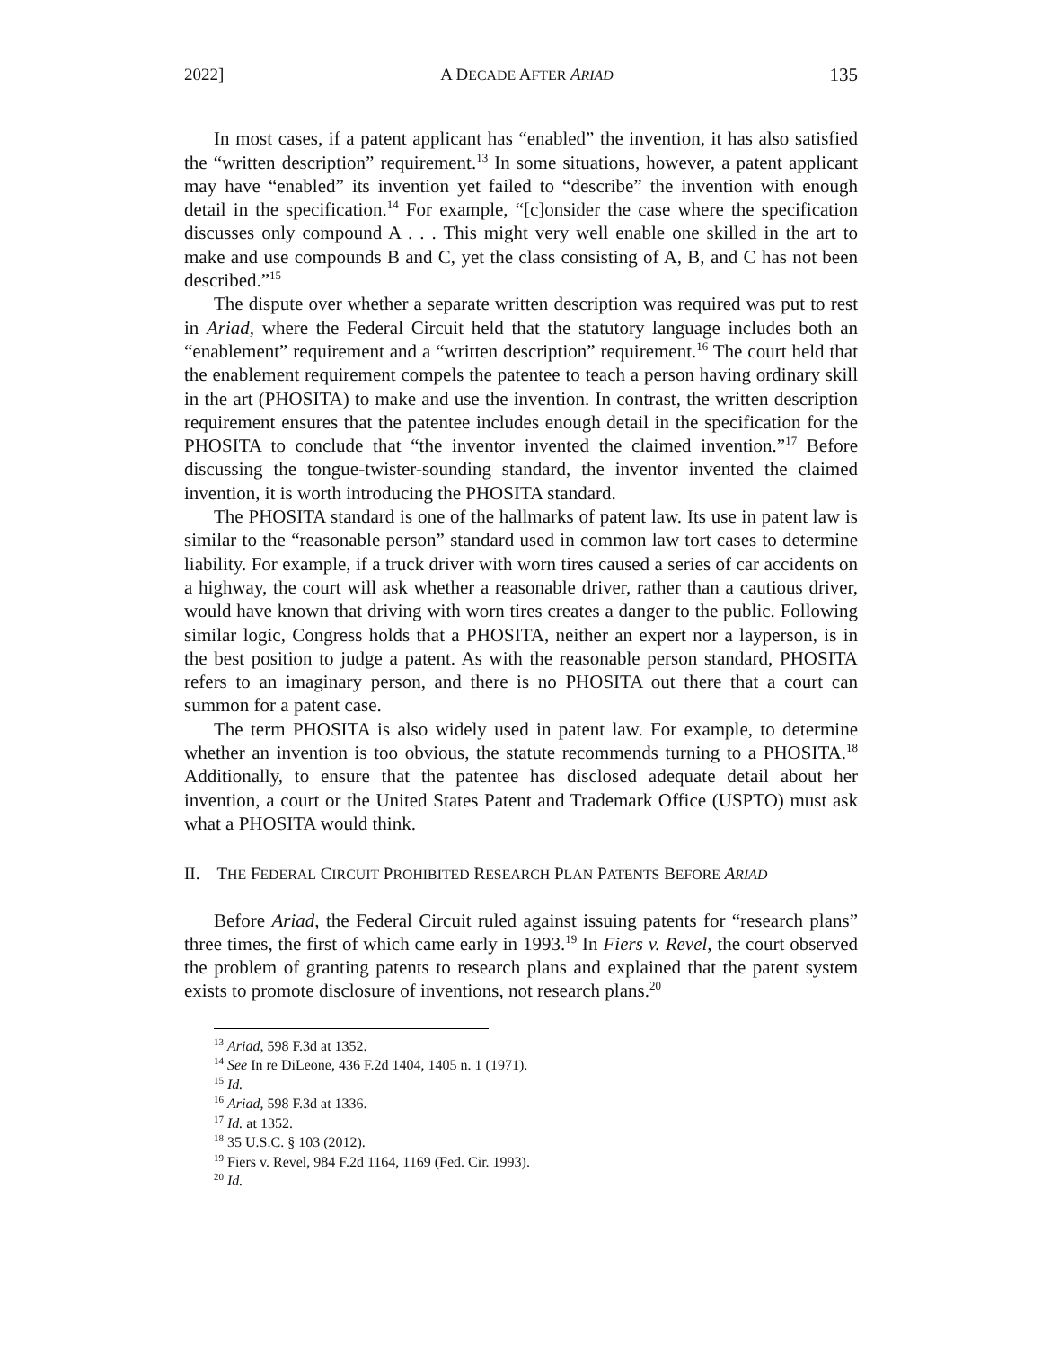2022] A DECADE AFTER ARIAD 135
In most cases, if a patent applicant has “enabled” the invention, it has also satisfied the “written description” requirement.<sup>13</sup> In some situations, however, a patent applicant may have “enabled” its invention yet failed to “describe” the invention with enough detail in the specification.<sup>14</sup> For example, “[c]onsider the case where the specification discusses only compound A . . . This might very well enable one skilled in the art to make and use compounds B and C, yet the class consisting of A, B, and C has not been described.”<sup>15</sup>
The dispute over whether a separate written description was required was put to rest in Ariad, where the Federal Circuit held that the statutory language includes both an “enablement” requirement and a “written description” requirement.<sup>16</sup> The court held that the enablement requirement compels the patentee to teach a person having ordinary skill in the art (PHOSITA) to make and use the invention. In contrast, the written description requirement ensures that the patentee includes enough detail in the specification for the PHOSITA to conclude that “the inventor invented the claimed invention.”<sup>17</sup> Before discussing the tongue-twister-sounding standard, the inventor invented the claimed invention, it is worth introducing the PHOSITA standard.
The PHOSITA standard is one of the hallmarks of patent law. Its use in patent law is similar to the “reasonable person” standard used in common law tort cases to determine liability. For example, if a truck driver with worn tires caused a series of car accidents on a highway, the court will ask whether a reasonable driver, rather than a cautious driver, would have known that driving with worn tires creates a danger to the public. Following similar logic, Congress holds that a PHOSITA, neither an expert nor a layperson, is in the best position to judge a patent. As with the reasonable person standard, PHOSITA refers to an imaginary person, and there is no PHOSITA out there that a court can summon for a patent case.
The term PHOSITA is also widely used in patent law. For example, to determine whether an invention is too obvious, the statute recommends turning to a PHOSITA.<sup>18</sup> Additionally, to ensure that the patentee has disclosed adequate detail about her invention, a court or the United States Patent and Trademark Office (USPTO) must ask what a PHOSITA would think.
II. THE FEDERAL CIRCUIT PROHIBITED RESEARCH PLAN PATENTS BEFORE ARIAD
Before Ariad, the Federal Circuit ruled against issuing patents for “research plans” three times, the first of which came early in 1993.<sup>19</sup> In Fiers v. Revel, the court observed the problem of granting patents to research plans and explained that the patent system exists to promote disclosure of inventions, not research plans.<sup>20</sup>
<sup>13</sup> Ariad, 598 F.3d at 1352.
<sup>14</sup> See In re DiLeone, 436 F.2d 1404, 1405 n. 1 (1971).
<sup>15</sup> Id.
<sup>16</sup> Ariad, 598 F.3d at 1336.
<sup>17</sup> Id. at 1352.
<sup>18</sup> 35 U.S.C. § 103 (2012).
<sup>19</sup> Fiers v. Revel, 984 F.2d 1164, 1169 (Fed. Cir. 1993).
<sup>20</sup> Id.